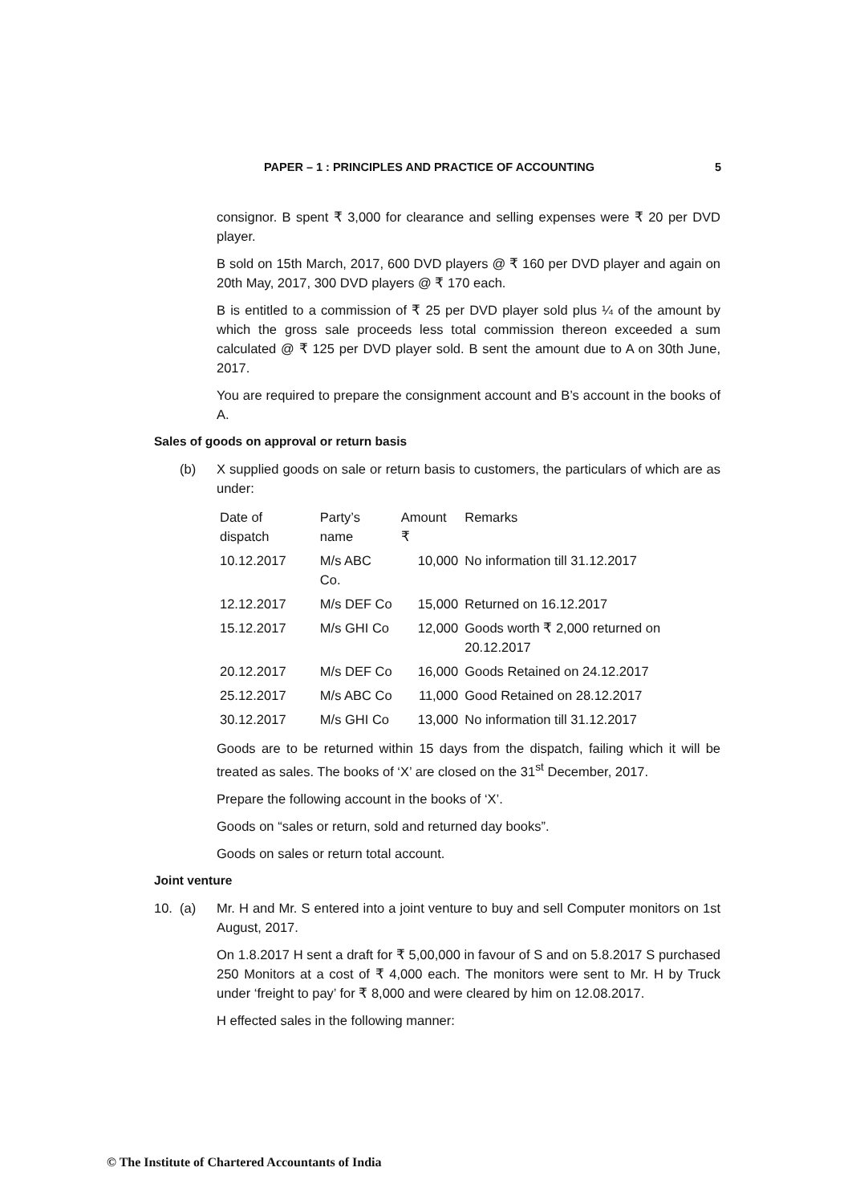PAPER – 1 : PRINCIPLES AND PRACTICE OF ACCOUNTING 5
consignor. B spent ₹ 3,000 for clearance and selling expenses were ₹ 20 per DVD player.
B sold on 15th March, 2017, 600 DVD players @ ₹ 160 per DVD player and again on 20th May, 2017, 300 DVD players @ ₹ 170 each.
B is entitled to a commission of ₹ 25 per DVD player sold plus ¼ of the amount by which the gross sale proceeds less total commission thereon exceeded a sum calculated @ ₹ 125 per DVD player sold. B sent the amount due to A on 30th June, 2017.
You are required to prepare the consignment account and B’s account in the books of A.
Sales of goods on approval or return basis
(b) X supplied goods on sale or return basis to customers, the particulars of which are as under:
| Date of dispatch | Party’s name | Amount ₹ | Remarks |
| --- | --- | --- | --- |
| 10.12.2017 | M/s ABC Co. | 10,000 | No information till 31.12.2017 |
| 12.12.2017 | M/s DEF Co | 15,000 | Returned on 16.12.2017 |
| 15.12.2017 | M/s GHI Co | 12,000 | Goods worth ₹ 2,000 returned on 20.12.2017 |
| 20.12.2017 | M/s DEF Co | 16,000 | Goods Retained on 24.12.2017 |
| 25.12.2017 | M/s ABC Co | 11,000 | Good Retained on 28.12.2017 |
| 30.12.2017 | M/s GHI Co | 13,000 | No information till 31.12.2017 |
Goods are to be returned within 15 days from the dispatch, failing which it will be treated as sales. The books of ‘X’ are closed on the 31<sup>st</sup> December, 2017.
Prepare the following account in the books of ‘X’.
Goods on “sales or return, sold and returned day books”.
Goods on sales or return total account.
Joint venture
10. (a)
Mr. H and Mr. S entered into a joint venture to buy and sell Computer monitors on 1st August, 2017.
On 1.8.2017 H sent a draft for ₹ 5,00,000 in favour of S and on 5.8.2017 S purchased 250 Monitors at a cost of ₹ 4,000 each. The monitors were sent to Mr. H by Truck under ‘freight to pay’ for ₹ 8,000 and were cleared by him on 12.08.2017.
H effected sales in the following manner:
© The Institute of Chartered Accountants of India